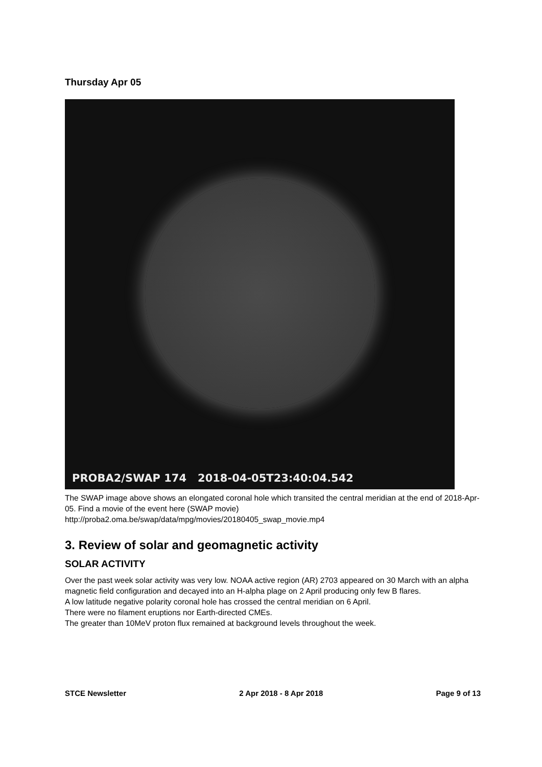Thursday Apr 05
PROBA2/SWAP 174 2018-04-05T23:40:04.542
The SWAP image above shows an elongated coronal hole which transited the central meridian at the end of 2018-Apr-05. Find a movie of the event here (SWAP movie)
http://proba2.oma.be/swap/data/mpg/movies/20180405_swap_movie.mp4
3. Review of solar and geomagnetic activity
SOLAR ACTIVITY
Over the past week solar activity was very low. NOAA active region (AR) 2703 appeared on 30 March with an alpha magnetic field configuration and decayed into an H-alpha plage on 2 April producing only few B flares.
A low latitude negative polarity coronal hole has crossed the central meridian on 6 April.
There were no filament eruptions nor Earth-directed CMEs.
The greater than 10MeV proton flux remained at background levels throughout the week.
STCE Newsletter 2 Apr 2018 - 8 Apr 2018 Page 9 of 13